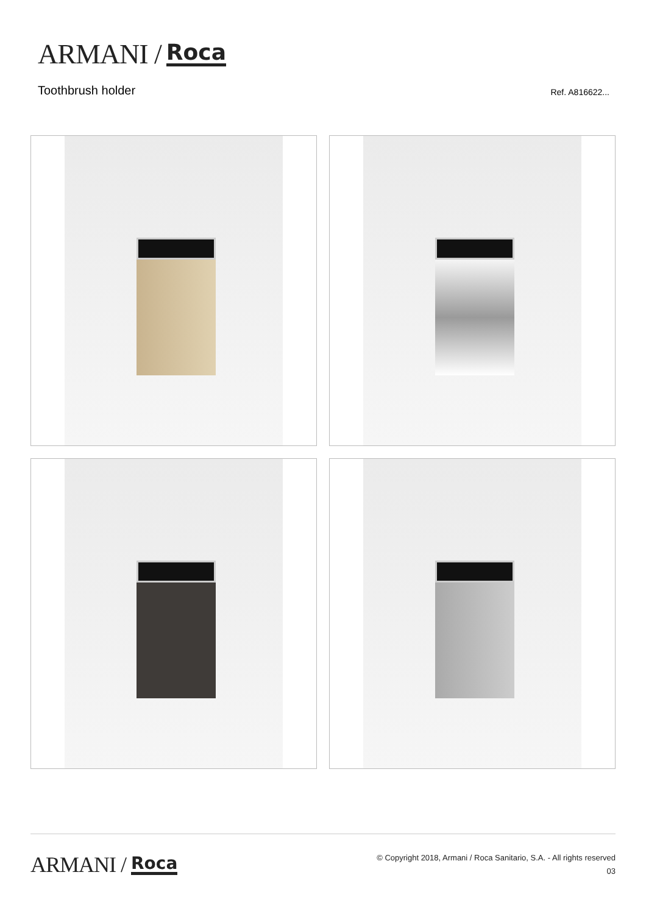ARMANI / Roca
Toothbrush holder Ref. A816622...
ARMANI / Roca
© Copyright 2018, Armani / Roca Sanitario, S.A. - All rights reserved
03